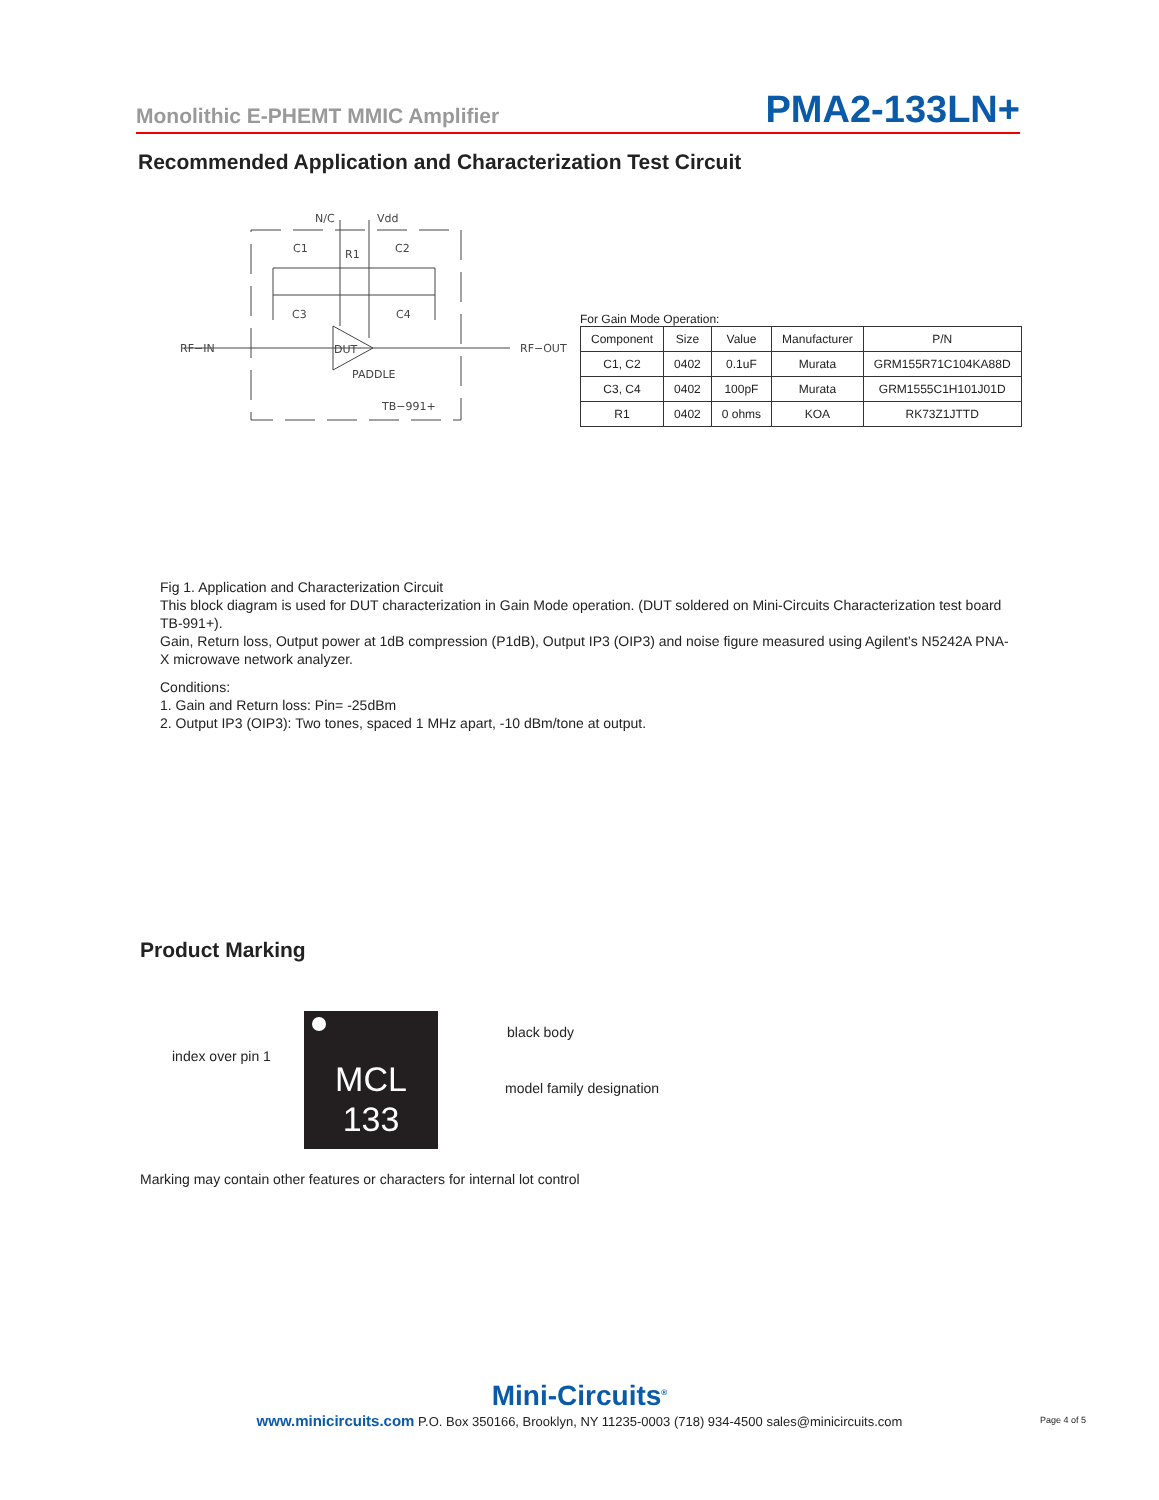Monolithic E-PHEMT MMIC Amplifier PMA2-133LN+
Recommended Application and Characterization Test Circuit
RF−IN
RF−OUT
N/C
Vdd
C1
R1
C2
C3
C4
DUT
PADDLE
TB−991+
For Gain Mode Operation:
| Component | Size | Value | Manufacturer | P/N |
| --- | --- | --- | --- | --- |
| C1, C2 | 0402 | 0.1uF | Murata | GRM155R71C104KA88D |
| C3, C4 | 0402 | 100pF | Murata | GRM1555C1H101J01D |
| R1 | 0402 | 0 ohms | KOA | RK73Z1JTTD |
Fig 1. Application and Characterization Circuit
This block diagram is used for DUT characterization in Gain Mode operation. (DUT soldered on Mini-Circuits Characterization test board TB-991+).
Gain, Return loss, Output power at 1dB compression (P1dB), Output IP3 (OIP3) and noise figure measured using Agilent’s N5242A PNA-X microwave network analyzer.
Conditions:
1. Gain and Return loss: Pin= -25dBm
2. Output IP3 (OIP3): Two tones, spaced 1 MHz apart, -10 dBm/tone at output.
Product Marking
index over pin 1
MCL
133
black body
model family designation
Marking may contain other features or characters for internal lot control
Mini-Circuits<sup>®</sup>
www.minicircuits.com P.O. Box 350166, Brooklyn, NY 11235-0003 (718) 934-4500 sales@minicircuits.com
Page 4 of 5